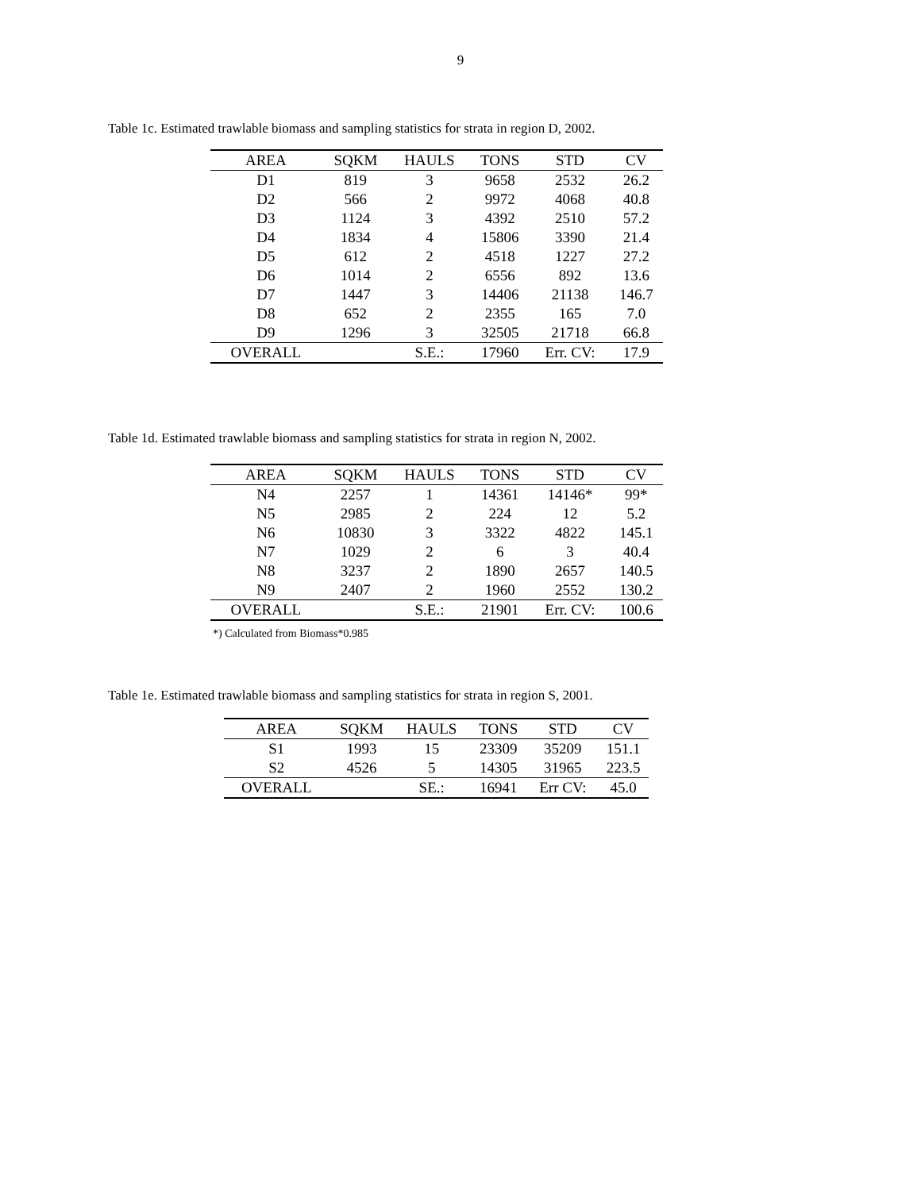9
Table 1c. Estimated trawlable biomass and sampling statistics for strata in region D, 2002.
| AREA | SQKM | HAULS | TONS | STD | CV |
| --- | --- | --- | --- | --- | --- |
| D1 | 819 | 3 | 9658 | 2532 | 26.2 |
| D2 | 566 | 2 | 9972 | 4068 | 40.8 |
| D3 | 1124 | 3 | 4392 | 2510 | 57.2 |
| D4 | 1834 | 4 | 15806 | 3390 | 21.4 |
| D5 | 612 | 2 | 4518 | 1227 | 27.2 |
| D6 | 1014 | 2 | 6556 | 892 | 13.6 |
| D7 | 1447 | 3 | 14406 | 21138 | 146.7 |
| D8 | 652 | 2 | 2355 | 165 | 7.0 |
| D9 | 1296 | 3 | 32505 | 21718 | 66.8 |
| OVERALL | | S.E.: | 17960 | Err. CV: | 17.9 |
Table 1d. Estimated trawlable biomass and sampling statistics for strata in region N, 2002.
| AREA | SQKM | HAULS | TONS | STD | CV |
| --- | --- | --- | --- | --- | --- |
| N4 | 2257 | 1 | 14361 | 14146* | 99* |
| N5 | 2985 | 2 | 224 | 12 | 5.2 |
| N6 | 10830 | 3 | 3322 | 4822 | 145.1 |
| N7 | 1029 | 2 | 6 | 3 | 40.4 |
| N8 | 3237 | 2 | 1890 | 2657 | 140.5 |
| N9 | 2407 | 2 | 1960 | 2552 | 130.2 |
| OVERALL | | S.E.: | 21901 | Err. CV: | 100.6 |
*) Calculated from Biomass*0.985
Table 1e. Estimated trawlable biomass and sampling statistics for strata in region S, 2001.
| AREA | SQKM | HAULS | TONS | STD | CV |
| --- | --- | --- | --- | --- | --- |
| S1 | 1993 | 15 | 23309 | 35209 | 151.1 |
| S2 | 4526 | 5 | 14305 | 31965 | 223.5 |
| OVERALL | | SE.: | 16941 | Err CV: | 45.0 |